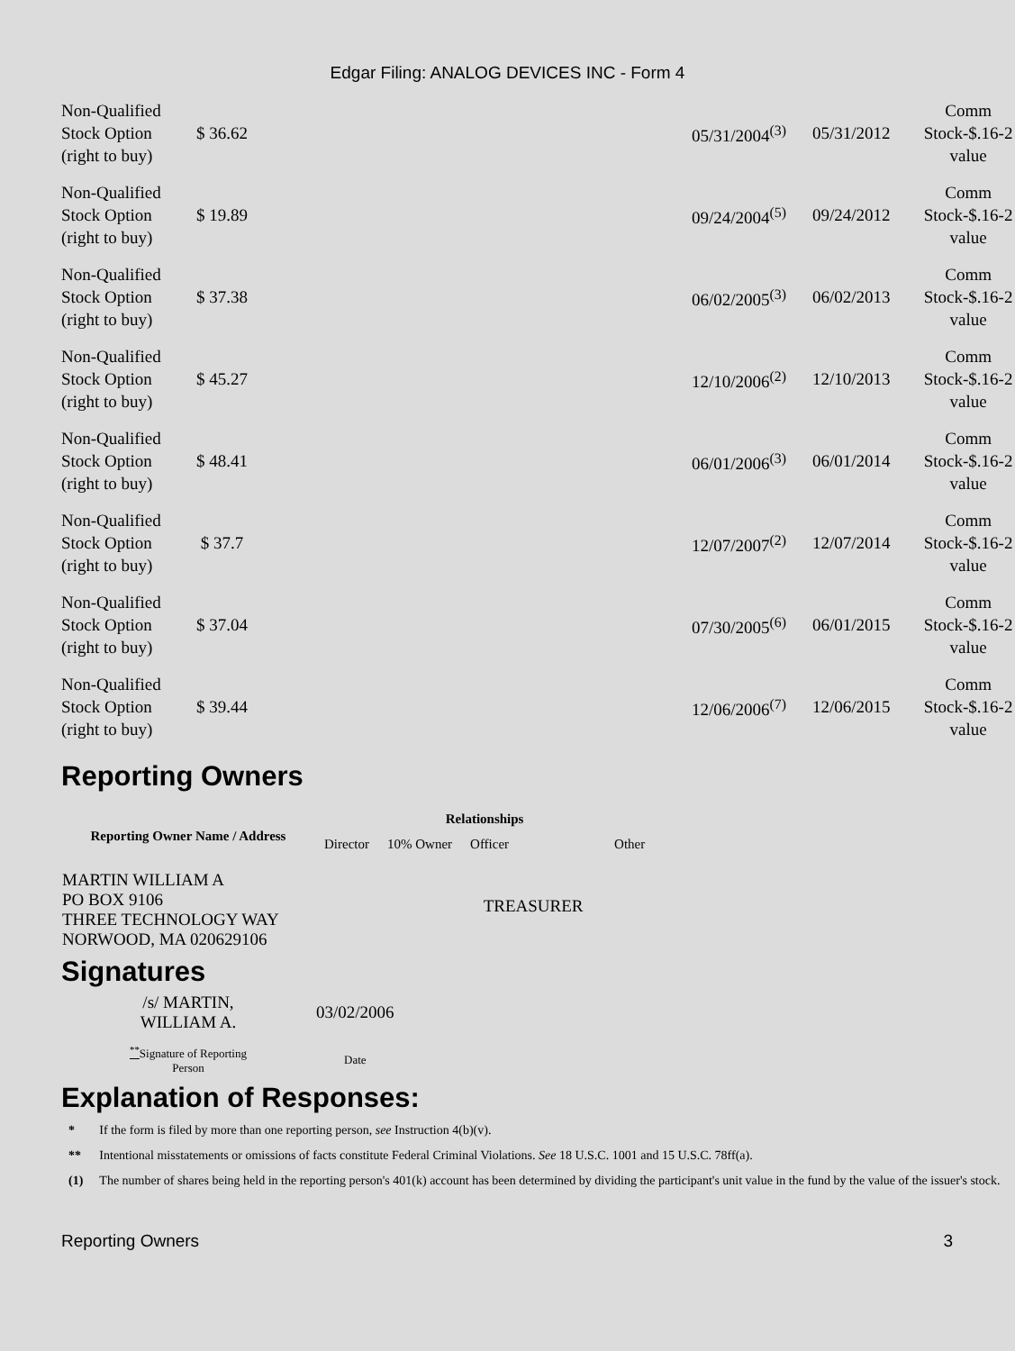Edgar Filing: ANALOG DEVICES INC - Form 4
| Non-Qualified Stock Option (right to buy) | $ 36.62 | 05/31/2004<sup>(3)</sup> | 05/31/2012 | Comm Stock-$.16-2 value |
| Non-Qualified Stock Option (right to buy) | $ 19.89 | 09/24/2004<sup>(5)</sup> | 09/24/2012 | Comm Stock-$.16-2 value |
| Non-Qualified Stock Option (right to buy) | $ 37.38 | 06/02/2005<sup>(3)</sup> | 06/02/2013 | Comm Stock-$.16-2 value |
| Non-Qualified Stock Option (right to buy) | $ 45.27 | 12/10/2006<sup>(2)</sup> | 12/10/2013 | Comm Stock-$.16-2 value |
| Non-Qualified Stock Option (right to buy) | $ 48.41 | 06/01/2006<sup>(3)</sup> | 06/01/2014 | Comm Stock-$.16-2 value |
| Non-Qualified Stock Option (right to buy) | $ 37.7 | 12/07/2007<sup>(2)</sup> | 12/07/2014 | Comm Stock-$.16-2 value |
| Non-Qualified Stock Option (right to buy) | $ 37.04 | 07/30/2005<sup>(6)</sup> | 06/01/2015 | Comm Stock-$.16-2 value |
| Non-Qualified Stock Option (right to buy) | $ 39.44 | 12/06/2006<sup>(7)</sup> | 12/06/2015 | Comm Stock-$.16-2 value |
Reporting Owners
| Reporting Owner Name / Address | Relationships | | | |
| --- | --- | --- | --- | --- |
| | Director | 10% Owner | Officer | Other |
| MARTIN WILLIAM A PO BOX 9106 THREE TECHNOLOGY WAY NORWOOD, MA 020629106 | | | TREASURER | |
Signatures
| /s/ MARTIN, WILLIAM A. | 03/02/2006 |
| <sup>**</sup> Signature of Reporting Person | Date |
Explanation of Responses:
| * | If the form is filed by more than one reporting person, see Instruction 4(b)(v). |
| ** | Intentional misstatements or omissions of facts constitute Federal Criminal Violations. See 18 U.S.C. 1001 and 15 U.S.C. 78ff(a). |
| (1) | The number of shares being held in the reporting person's 401(k) account has been determined by dividing the participant's unit value in the fund by the value of the issuer's stock. |
Reporting Owners 3